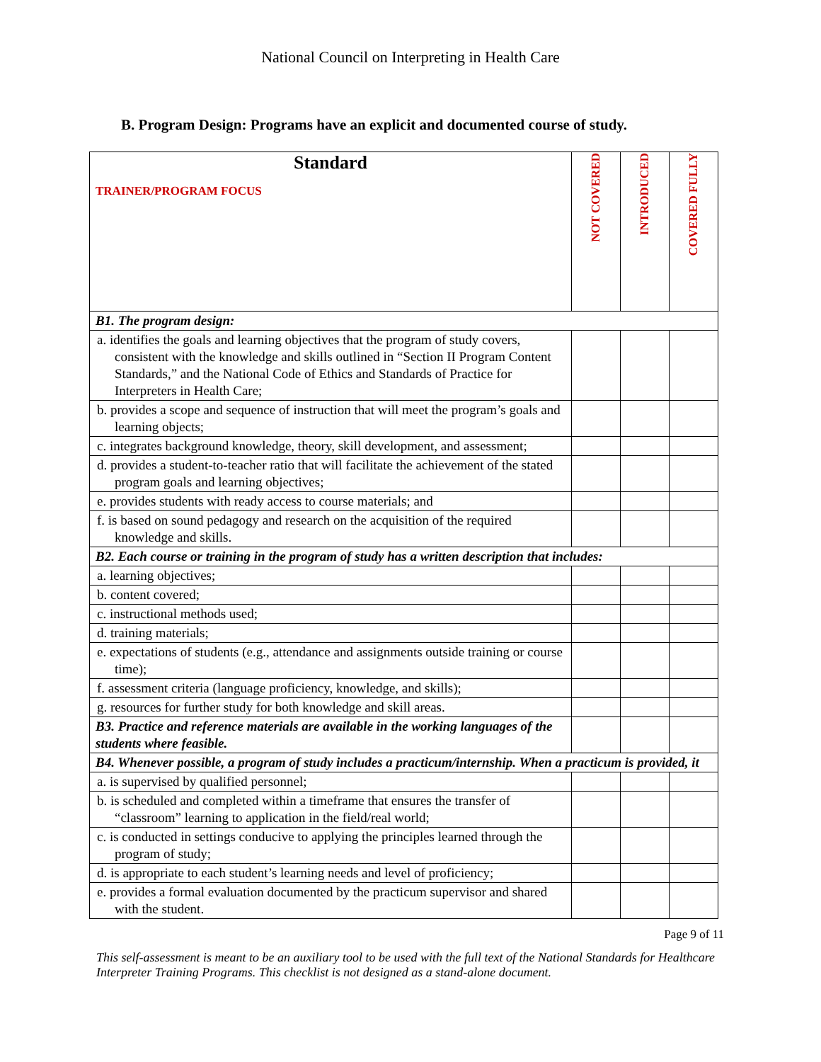National Council on Interpreting in Health Care
B. Program Design: Programs have an explicit and documented course of study.
| Standard TRAINER/PROGRAM FOCUS | NOT COVERED | INTRODUCED | COVERED FULLY |
| --- | --- | --- | --- |
| B1. The program design: | | | |
| a. identifies the goals and learning objectives that the program of study covers, consistent with the knowledge and skills outlined in “Section II Program Content Standards,” and the National Code of Ethics and Standards of Practice for Interpreters in Health Care; | | | |
| b. provides a scope and sequence of instruction that will meet the program’s goals and learning objects; | | | |
| c. integrates background knowledge, theory, skill development, and assessment; | | | |
| d. provides a student-to-teacher ratio that will facilitate the achievement of the stated program goals and learning objectives; | | | |
| e. provides students with ready access to course materials; and | | | |
| f. is based on sound pedagogy and research on the acquisition of the required knowledge and skills. | | | |
| B2. Each course or training in the program of study has a written description that includes: | | | |
| a. learning objectives; | | | |
| b. content covered; | | | |
| c. instructional methods used; | | | |
| d. training materials; | | | |
| e. expectations of students (e.g., attendance and assignments outside training or course time); | | | |
| f. assessment criteria (language proficiency, knowledge, and skills); | | | |
| g. resources for further study for both knowledge and skill areas. | | | |
| B3. Practice and reference materials are available in the working languages of the students where feasible. | | | |
| B4. Whenever possible, a program of study includes a practicum/internship. When a practicum is provided, it | | | |
| a. is supervised by qualified personnel; | | | |
| b. is scheduled and completed within a timeframe that ensures the transfer of “classroom” learning to application in the field/real world; | | | |
| c. is conducted in settings conducive to applying the principles learned through the program of study; | | | |
| d. is appropriate to each student’s learning needs and level of proficiency; | | | |
| e. provides a formal evaluation documented by the practicum supervisor and shared with the student. | | | |
Page 9 of 11
This self-assessment is meant to be an auxiliary tool to be used with the full text of the National Standards for Healthcare Interpreter Training Programs. This checklist is not designed as a stand-alone document.